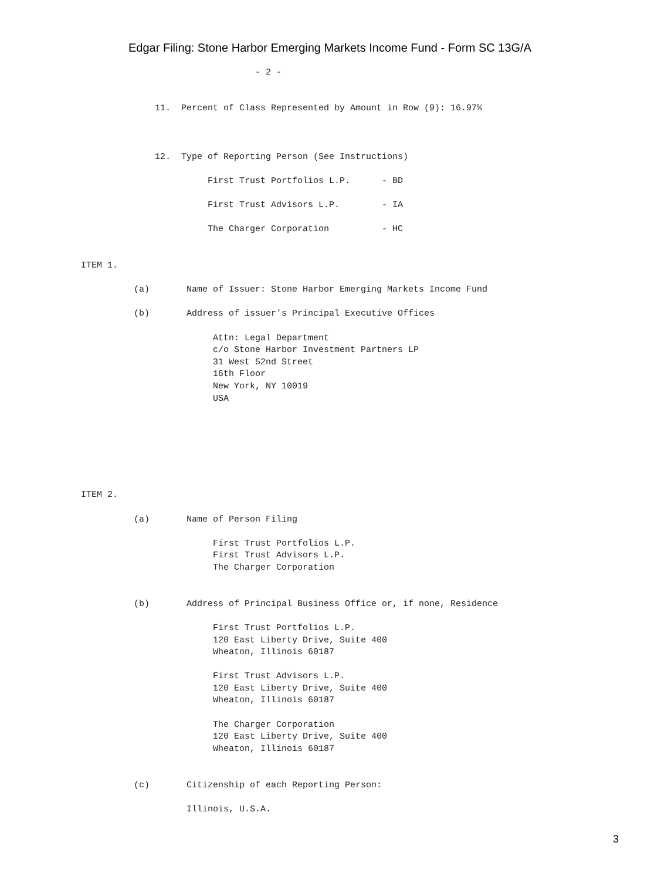Edgar Filing: Stone Harbor Emerging Markets Income Fund - Form SC 13G/A
                                 - 2 -


              11.  Percent of Class Represented by Amount in Row (9): 16.97%



              12.  Type of Reporting Person (See Instructions)

                        First Trust Portfolios L.P.      - BD

                        First Trust Advisors L.P.        - IA

                        The Charger Corporation          - HC


ITEM 1.

          (a)       Name of Issuer: Stone Harbor Emerging Markets Income Fund

          (b)       Address of issuer's Principal Executive Offices

                         Attn: Legal Department
                         c/o Stone Harbor Investment Partners LP
                         31 West 52nd Street
                         16th Floor
                         New York, NY 10019
                         USA







ITEM 2.

          (a)       Name of Person Filing

                         First Trust Portfolios L.P.
                         First Trust Advisors L.P.
                         The Charger Corporation


          (b)       Address of Principal Business Office or, if none, Residence

                         First Trust Portfolios L.P.
                         120 East Liberty Drive, Suite 400
                         Wheaton, Illinois 60187

                         First Trust Advisors L.P.
                         120 East Liberty Drive, Suite 400
                         Wheaton, Illinois 60187

                         The Charger Corporation
                         120 East Liberty Drive, Suite 400
                         Wheaton, Illinois 60187


          (c)       Citizenship of each Reporting Person:

                    Illinois, U.S.A.
3